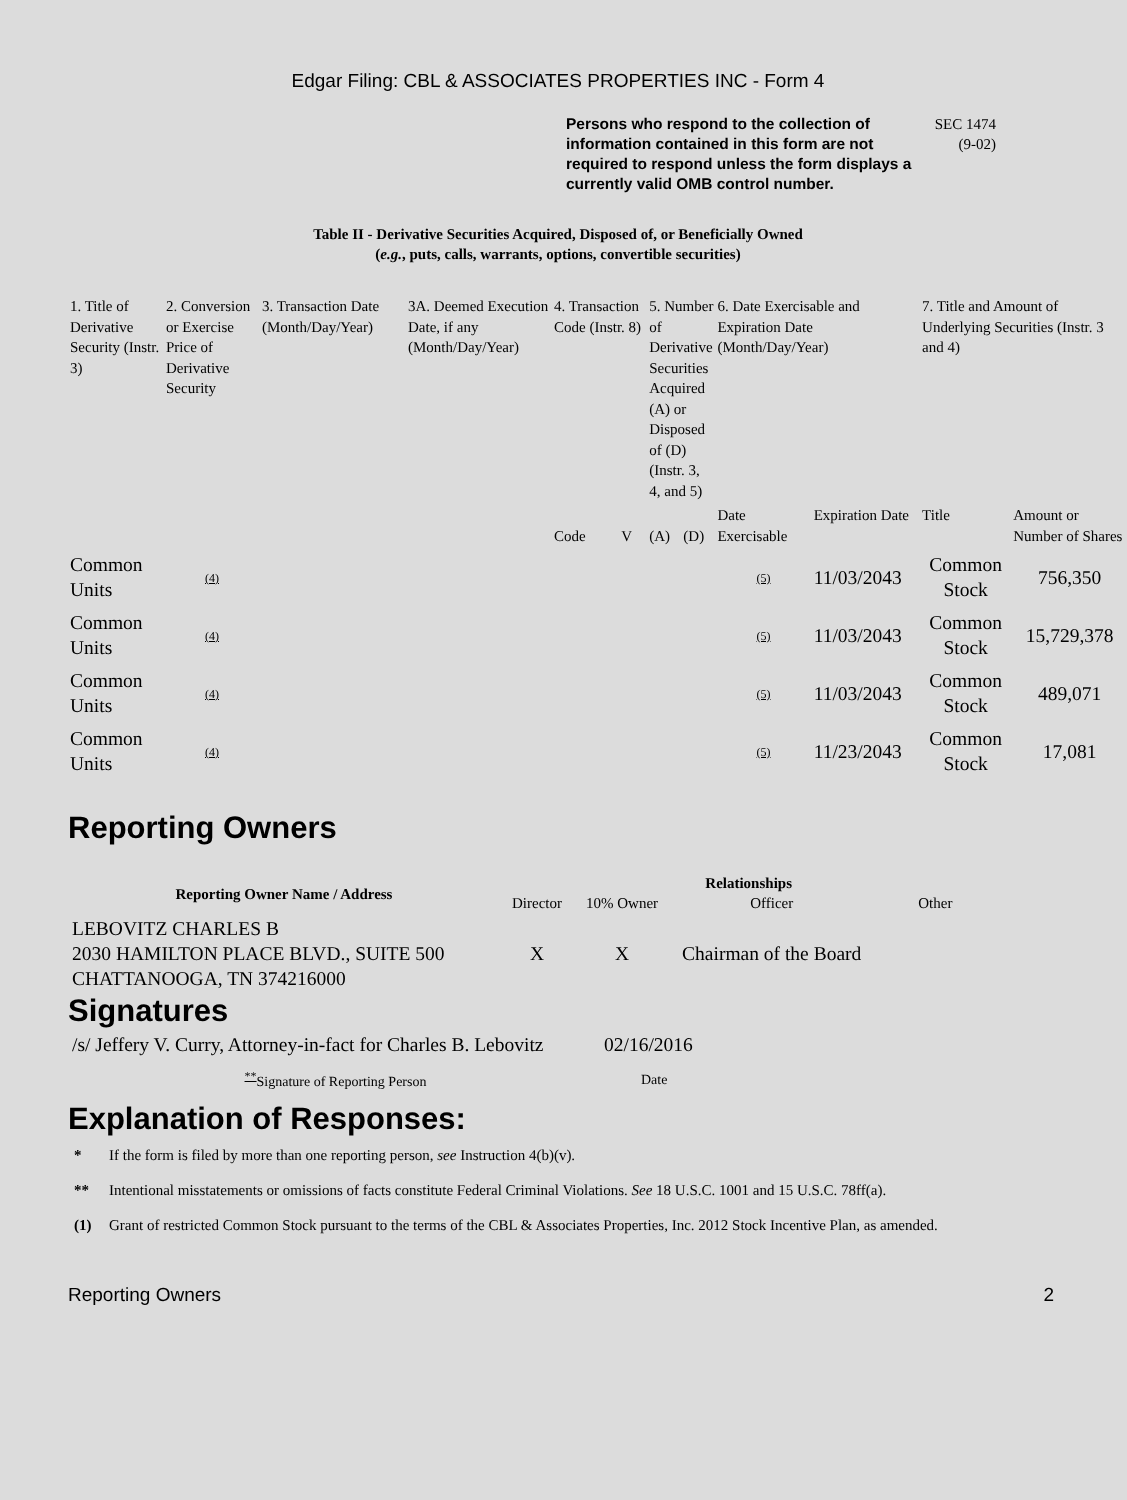Edgar Filing: CBL & ASSOCIATES PROPERTIES INC - Form 4
Persons who respond to the collection of information contained in this form are not required to respond unless the form displays a currently valid OMB control number.
SEC 1474
(9-02)
Table II - Derivative Securities Acquired, Disposed of, or Beneficially Owned
(e.g., puts, calls, warrants, options, convertible securities)
| 1. Title of Derivative Security (Instr. 3) | 2. Conversion or Exercise Price of Derivative Security | 3. Transaction Date (Month/Day/Year) | 3A. Deemed Execution Date, if any (Month/Day/Year) | 4. Transaction Code (Instr. 8) | | 5. Number of Derivative Securities Acquired (A) or Disposed of (D) (Instr. 3, 4, and 5) | | 6. Date Exercisable and Expiration Date (Month/Day/Year) | | 7. Title and Amount of Underlying Securities (Instr. 3 and 4) | |
| | | | | Code | V | (A) | (D) | Date Exercisable | Expiration Date | Title | Amount or Number of Shares |
| Common Units | (4) | | | | | | | (5) | 11/03/2043 | Common Stock | 756,350 |
| Common Units | (4) | | | | | | | (5) | 11/03/2043 | Common Stock | 15,729,378 |
| Common Units | (4) | | | | | | | (5) | 11/03/2043 | Common Stock | 489,071 |
| Common Units | (4) | | | | | | | (5) | 11/23/2043 | Common Stock | 17,081 |
Reporting Owners
| Reporting Owner Name / Address | Relationships | | | |
| --- | --- | --- | --- | --- |
| | Director | 10% Owner | Officer | Other |
| LEBOVITZ CHARLES B 2030 HAMILTON PLACE BLVD., SUITE 500 CHATTANOOGA, TN 374216000 | X | X | Chairman of the Board | |
Signatures
| /s/ Jeffery V. Curry, Attorney-in-fact for Charles B. Lebovitz | 02/16/2016 |
| <sup>**</sup> Signature of Reporting Person | Date |
Explanation of Responses:
* If the form is filed by more than one reporting person, see Instruction 4(b)(v).
** Intentional misstatements or omissions of facts constitute Federal Criminal Violations. See 18 U.S.C. 1001 and 15 U.S.C. 78ff(a).
(1) Grant of restricted Common Stock pursuant to the terms of the CBL & Associates Properties, Inc. 2012 Stock Incentive Plan, as amended.
Reporting Owners 2